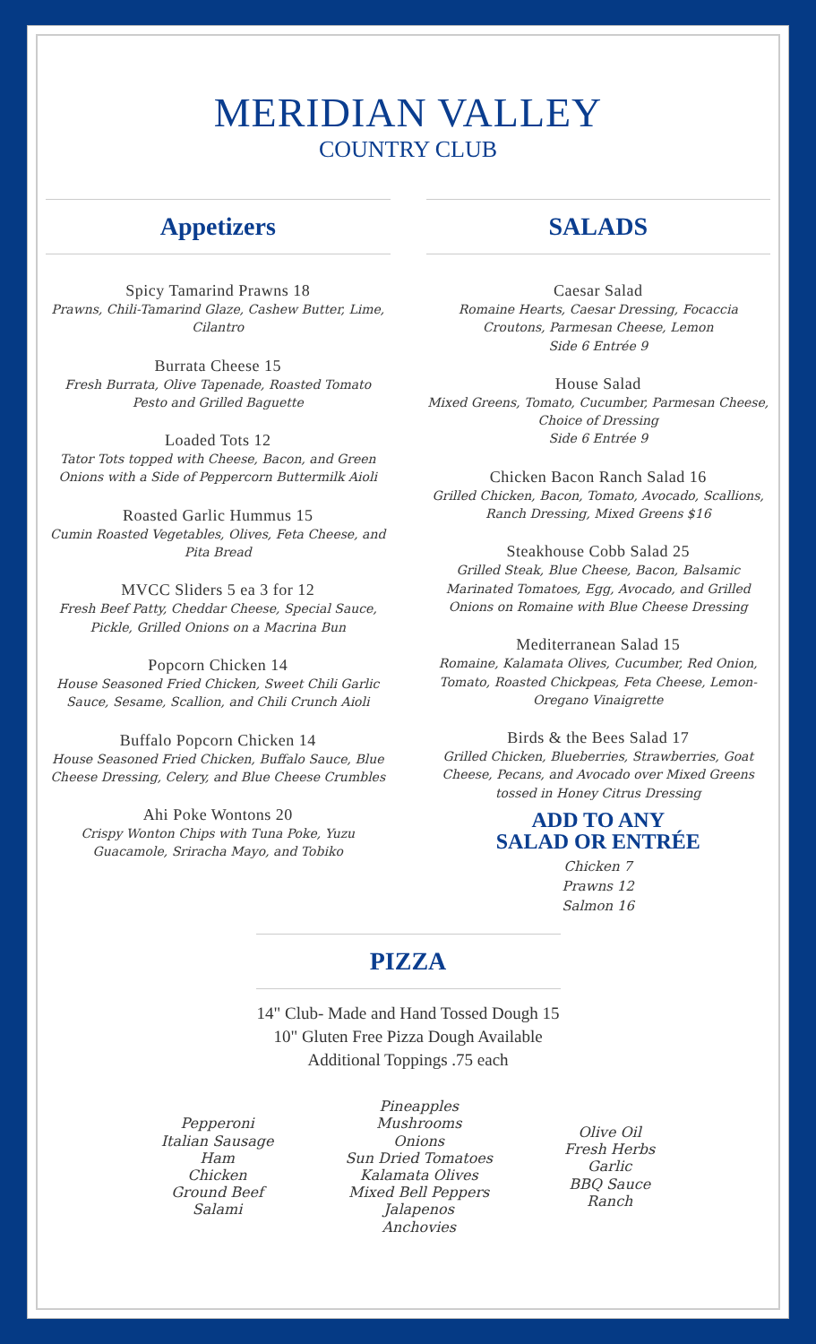MERIDIAN VALLEY
COUNTRY CLUB
Appetizers
Spicy Tamarind Prawns 18
Prawns, Chili-Tamarind Glaze, Cashew Butter, Lime, Cilantro
Burrata Cheese 15
Fresh Burrata, Olive Tapenade, Roasted Tomato Pesto and Grilled Baguette
Loaded Tots 12
Tator Tots topped with Cheese, Bacon, and Green Onions with a Side of Peppercorn Buttermilk Aioli
Roasted Garlic Hummus 15
Cumin Roasted Vegetables, Olives, Feta Cheese, and Pita Bread
MVCC Sliders 5 ea 3 for 12
Fresh Beef Patty, Cheddar Cheese, Special Sauce, Pickle, Grilled Onions on a Macrina Bun
Popcorn Chicken 14
House Seasoned Fried Chicken, Sweet Chili Garlic Sauce, Sesame, Scallion, and Chili Crunch Aioli
Buffalo Popcorn Chicken 14
House Seasoned Fried Chicken, Buffalo Sauce, Blue Cheese Dressing, Celery, and Blue Cheese Crumbles
Ahi Poke Wontons 20
Crispy Wonton Chips with Tuna Poke, Yuzu Guacamole, Sriracha Mayo, and Tobiko
SALADS
Caesar Salad
Romaine Hearts, Caesar Dressing, Focaccia Croutons, Parmesan Cheese, Lemon
Side 6 Entrée 9
House Salad
Mixed Greens, Tomato, Cucumber, Parmesan Cheese, Choice of Dressing
Side 6 Entrée 9
Chicken Bacon Ranch Salad 16
Grilled Chicken, Bacon, Tomato, Avocado, Scallions, Ranch Dressing, Mixed Greens $16
Steakhouse Cobb Salad 25
Grilled Steak, Blue Cheese, Bacon, Balsamic Marinated Tomatoes, Egg, Avocado, and Grilled Onions on Romaine with Blue Cheese Dressing
Mediterranean Salad 15
Romaine, Kalamata Olives, Cucumber, Red Onion, Tomato, Roasted Chickpeas, Feta Cheese, Lemon-Oregano Vinaigrette
Birds & the Bees Salad 17
Grilled Chicken, Blueberries, Strawberries, Goat Cheese, Pecans, and Avocado over Mixed Greens tossed in Honey Citrus Dressing
ADD TO ANY
SALAD OR ENTRÉE
Chicken 7
Prawns 12
Salmon 16
PIZZA
14" Club- Made and Hand Tossed Dough 15
10" Gluten Free Pizza Dough Available
Additional Toppings .75 each
Pepperoni
Italian Sausage
Ham
Chicken
Ground Beef
Salami
Pineapples
Mushrooms
Onions
Sun Dried Tomatoes
Kalamata Olives
Mixed Bell Peppers
Jalapenos
Anchovies
Olive Oil
Fresh Herbs
Garlic
BBQ Sauce
Ranch